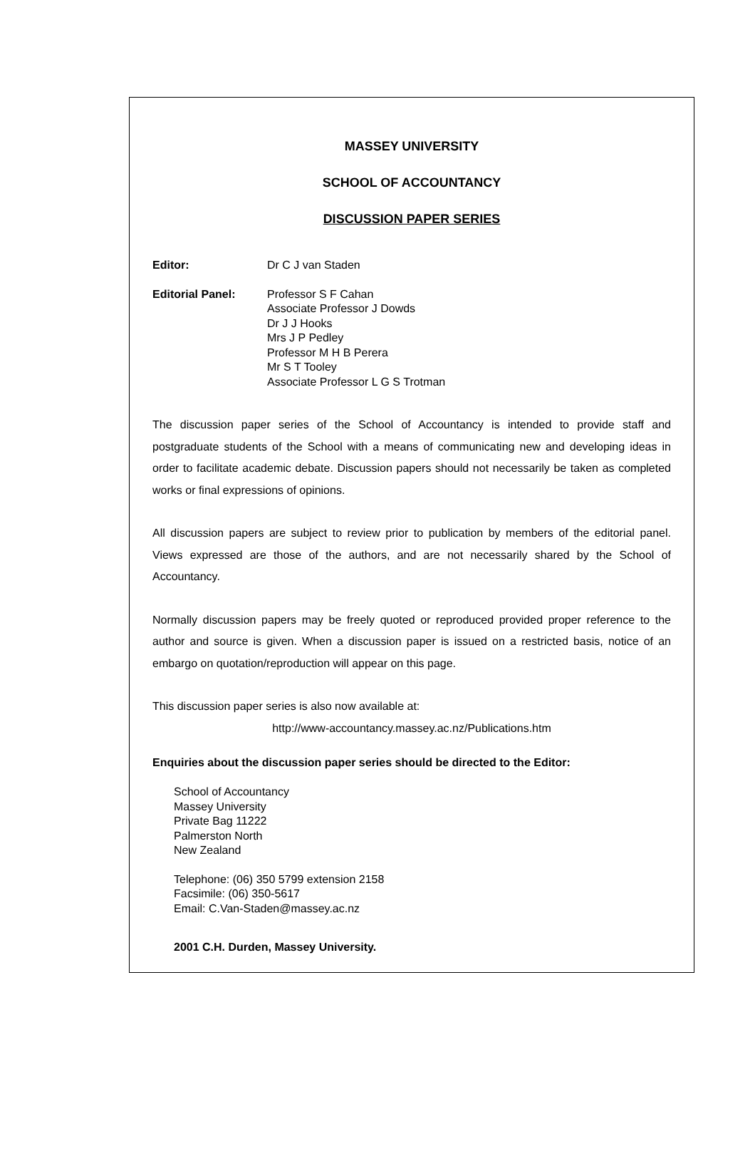MASSEY UNIVERSITY
SCHOOL OF ACCOUNTANCY
DISCUSSION PAPER SERIES
Editor: Dr C J van Staden
Editorial Panel: Professor S F Cahan
Associate Professor J Dowds
Dr J J Hooks
Mrs J P Pedley
Professor M H B Perera
Mr S T Tooley
Associate Professor L G S Trotman
The discussion paper series of the School of Accountancy is intended to provide staff and postgraduate students of the School with a means of communicating new and developing ideas in order to facilitate academic debate. Discussion papers should not necessarily be taken as completed works or final expressions of opinions.
All discussion papers are subject to review prior to publication by members of the editorial panel. Views expressed are those of the authors, and are not necessarily shared by the School of Accountancy.
Normally discussion papers may be freely quoted or reproduced provided proper reference to the author and source is given. When a discussion paper is issued on a restricted basis, notice of an embargo on quotation/reproduction will appear on this page.
This discussion paper series is also now available at:
http://www-accountancy.massey.ac.nz/Publications.htm
Enquiries about the discussion paper series should be directed to the Editor:
School of Accountancy
Massey University
Private Bag 11222
Palmerston North
New Zealand
Telephone: (06) 350 5799 extension 2158
Facsimile: (06) 350-5617
Email: C.Van-Staden@massey.ac.nz
2001 C.H. Durden, Massey University.